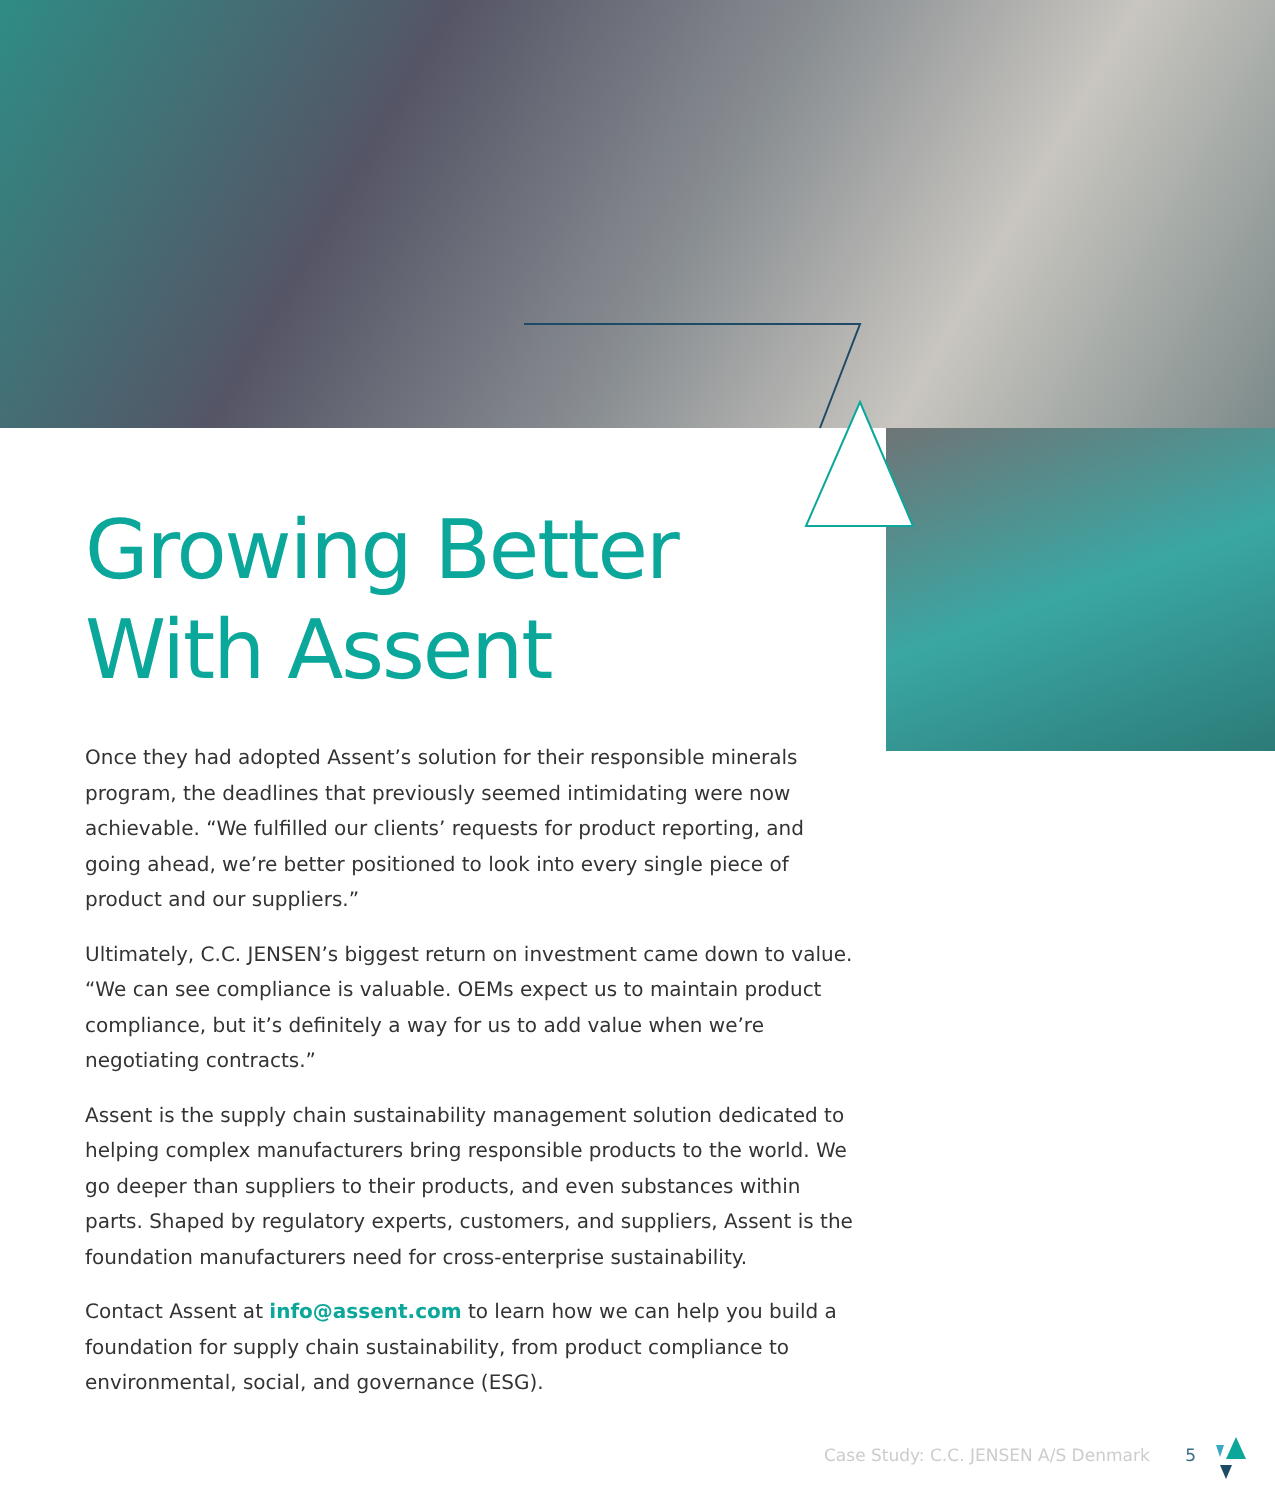Growing Better
With Assent
Once they had adopted Assent’s solution for their responsible minerals program, the deadlines that previously seemed intimidating were now achievable. “We fulfilled our clients’ requests for product reporting, and going ahead, we’re better positioned to look into every single piece of product and our suppliers.”
Ultimately, C.C. JENSEN’s biggest return on investment came down to value. “We can see compliance is valuable. OEMs expect us to maintain product compliance, but it’s definitely a way for us to add value when we’re negotiating contracts.”
Assent is the supply chain sustainability management solution dedicated to helping complex manufacturers bring responsible products to the world. We go deeper than suppliers to their products, and even substances within parts. Shaped by regulatory experts, customers, and suppliers, Assent is the foundation manufacturers need for cross-enterprise sustainability.
Contact Assent at info@assent.com to learn how we can help you build a foundation for supply chain sustainability, from product compliance to environmental, social, and governance (ESG).
Case Study: C.C. JENSEN A/S Denmark 5